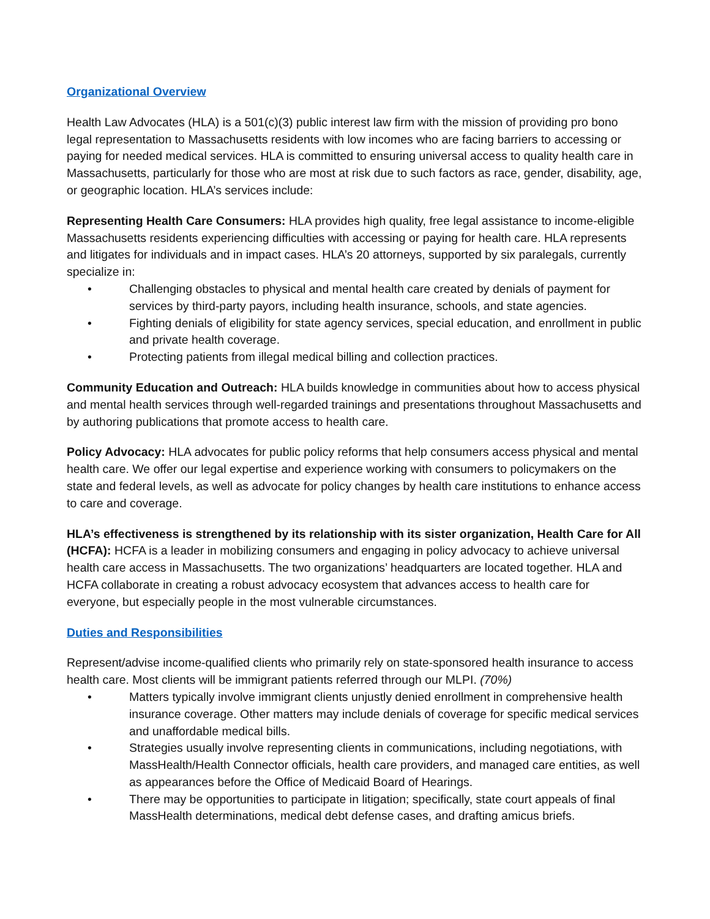Organizational Overview
Health Law Advocates (HLA) is a 501(c)(3) public interest law firm with the mission of providing pro bono legal representation to Massachusetts residents with low incomes who are facing barriers to accessing or paying for needed medical services. HLA is committed to ensuring universal access to quality health care in Massachusetts, particularly for those who are most at risk due to such factors as race, gender, disability, age, or geographic location. HLA’s services include:
Representing Health Care Consumers: HLA provides high quality, free legal assistance to income-eligible Massachusetts residents experiencing difficulties with accessing or paying for health care. HLA represents and litigates for individuals and in impact cases. HLA’s 20 attorneys, supported by six paralegals, currently specialize in:
• Challenging obstacles to physical and mental health care created by denials of payment for services by third-party payors, including health insurance, schools, and state agencies.
• Fighting denials of eligibility for state agency services, special education, and enrollment in public and private health coverage.
• Protecting patients from illegal medical billing and collection practices.
Community Education and Outreach: HLA builds knowledge in communities about how to access physical and mental health services through well-regarded trainings and presentations throughout Massachusetts and by authoring publications that promote access to health care.
Policy Advocacy: HLA advocates for public policy reforms that help consumers access physical and mental health care. We offer our legal expertise and experience working with consumers to policymakers on the state and federal levels, as well as advocate for policy changes by health care institutions to enhance access to care and coverage.
HLA’s effectiveness is strengthened by its relationship with its sister organization, Health Care for All (HCFA): HCFA is a leader in mobilizing consumers and engaging in policy advocacy to achieve universal health care access in Massachusetts. The two organizations’ headquarters are located together. HLA and HCFA collaborate in creating a robust advocacy ecosystem that advances access to health care for everyone, but especially people in the most vulnerable circumstances.
Duties and Responsibilities
Represent/advise income-qualified clients who primarily rely on state-sponsored health insurance to access health care. Most clients will be immigrant patients referred through our MLPI. (70%)
• Matters typically involve immigrant clients unjustly denied enrollment in comprehensive health insurance coverage. Other matters may include denials of coverage for specific medical services and unaffordable medical bills.
• Strategies usually involve representing clients in communications, including negotiations, with MassHealth/Health Connector officials, health care providers, and managed care entities, as well as appearances before the Office of Medicaid Board of Hearings.
• There may be opportunities to participate in litigation; specifically, state court appeals of final MassHealth determinations, medical debt defense cases, and drafting amicus briefs.